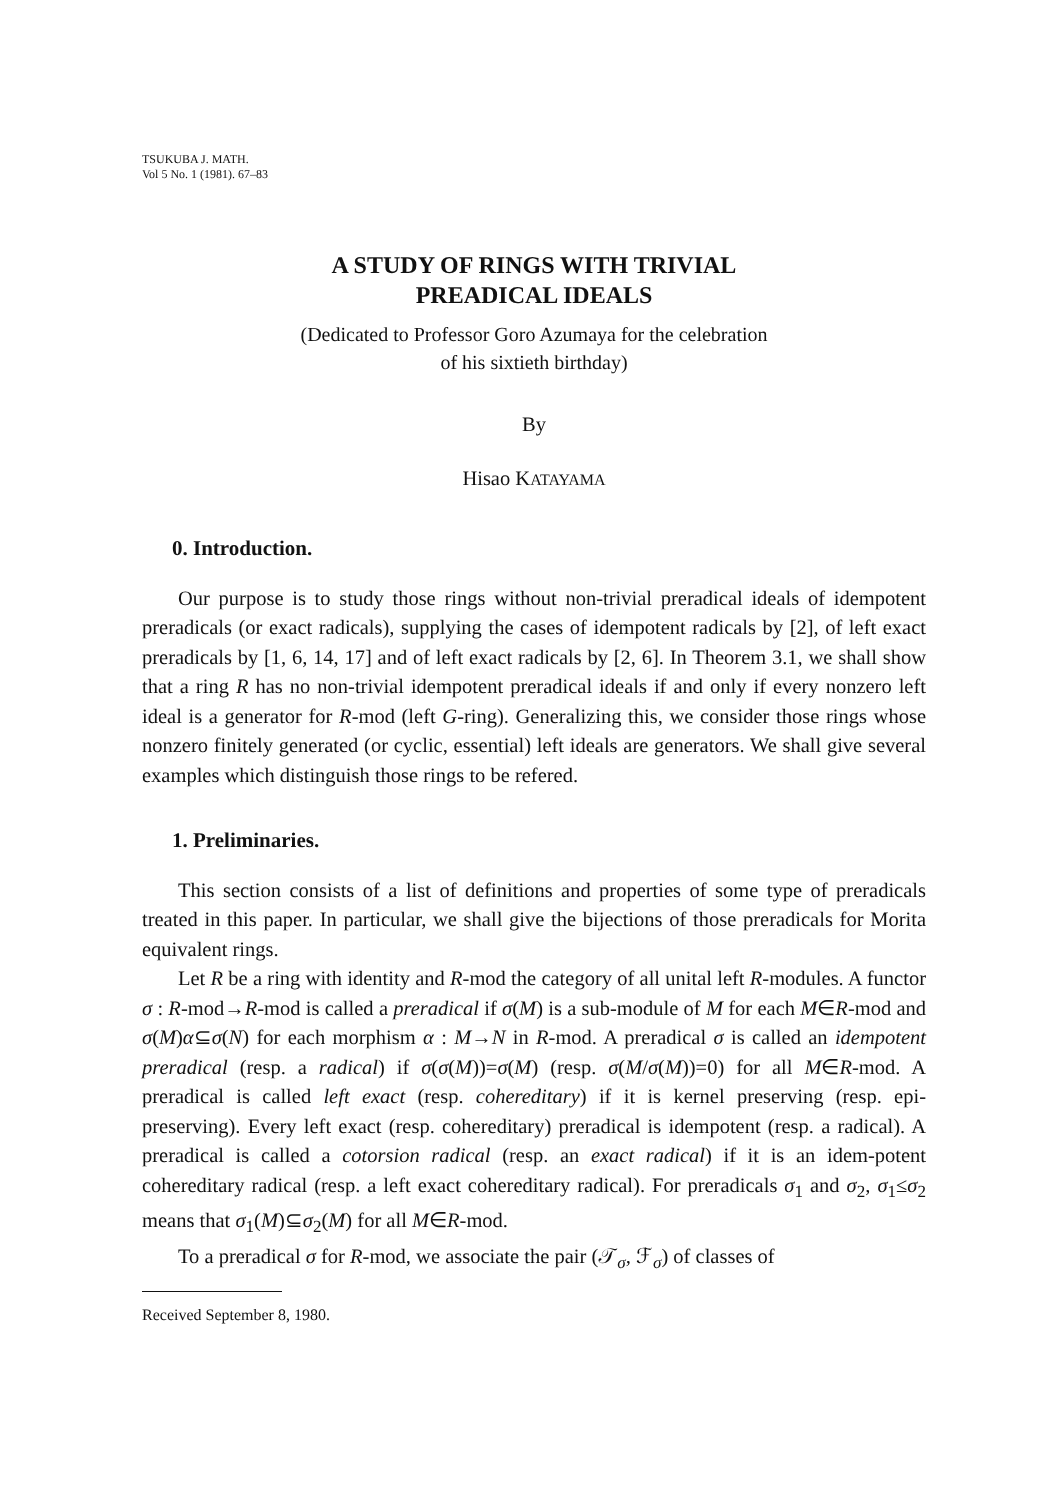TSUKUBA J. MATH.
Vol 5 No. 1 (1981). 67–83
A STUDY OF RINGS WITH TRIVIAL
PREADICAL IDEALS
(Dedicated to Professor Goro Azumaya for the celebration
of his sixtieth birthday)
By
Hisao KATAYAMA
0. Introduction.
Our purpose is to study those rings without non-trivial preradical ideals of idempotent preradicals (or exact radicals), supplying the cases of idempotent radicals by [2], of left exact preradicals by [1, 6, 14, 17] and of left exact radicals by [2, 6]. In Theorem 3.1, we shall show that a ring R has no non-trivial idempotent preradical ideals if and only if every nonzero left ideal is a generator for R-mod (left G-ring). Generalizing this, we consider those rings whose nonzero finitely generated (or cyclic, essential) left ideals are generators. We shall give several examples which distinguish those rings to be refered.
1. Preliminaries.
This section consists of a list of definitions and properties of some type of preradicals treated in this paper. In particular, we shall give the bijections of those preradicals for Morita equivalent rings.
Let R be a ring with identity and R-mod the category of all unital left R-modules. A functor σ : R-mod→R-mod is called a preradical if σ(M) is a sub-module of M for each M∈R-mod and σ(M)α⊆σ(N) for each morphism α : M→N in R-mod. A preradical σ is called an idempotent preradical (resp. a radical) if σ(σ(M))=σ(M) (resp. σ(M/σ(M))=0) for all M∈R-mod. A preradical is called left exact (resp. cohereditary) if it is kernel preserving (resp. epi-preserving). Every left exact (resp. cohereditary) preradical is idempotent (resp. a radical). A preradical is called a cotorsion radical (resp. an exact radical) if it is an idem-potent cohereditary radical (resp. a left exact cohereditary radical). For preradicals σ<sub>1</sub> and σ<sub>2</sub>, σ<sub>1</sub>≤σ<sub>2</sub> means that σ<sub>1</sub>(M)⊆σ<sub>2</sub>(M) for all M∈R-mod.
To a preradical σ for R-mod, we associate the pair (𝒯<sub>σ</sub>, ℱ<sub>σ</sub>) of classes of
Received September 8, 1980.